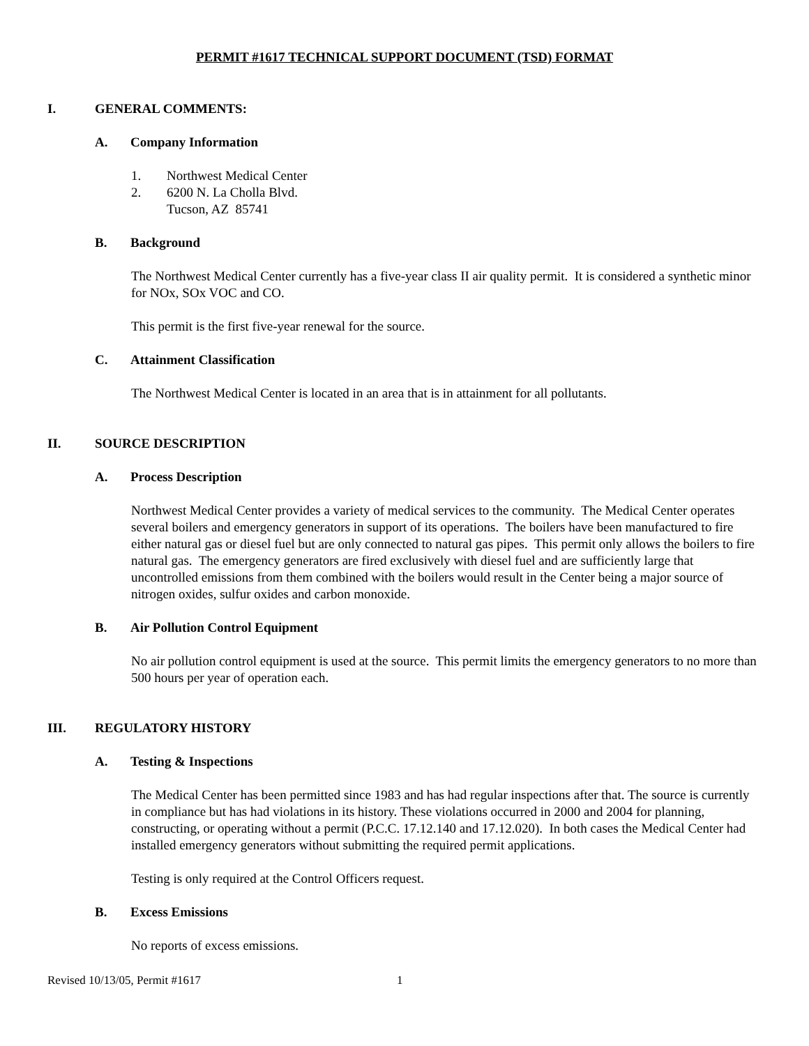PERMIT #1617 TECHNICAL SUPPORT DOCUMENT (TSD) FORMAT
I. GENERAL COMMENTS:
A. Company Information
1. Northwest Medical Center
2. 6200 N. La Cholla Blvd.
Tucson, AZ 85741
B. Background
The Northwest Medical Center currently has a five-year class II air quality permit. It is considered a synthetic minor for NOx, SOx VOC and CO.
This permit is the first five-year renewal for the source.
C. Attainment Classification
The Northwest Medical Center is located in an area that is in attainment for all pollutants.
II. SOURCE DESCRIPTION
A. Process Description
Northwest Medical Center provides a variety of medical services to the community. The Medical Center operates several boilers and emergency generators in support of its operations. The boilers have been manufactured to fire either natural gas or diesel fuel but are only connected to natural gas pipes. This permit only allows the boilers to fire natural gas. The emergency generators are fired exclusively with diesel fuel and are sufficiently large that uncontrolled emissions from them combined with the boilers would result in the Center being a major source of nitrogen oxides, sulfur oxides and carbon monoxide.
B. Air Pollution Control Equipment
No air pollution control equipment is used at the source. This permit limits the emergency generators to no more than 500 hours per year of operation each.
III. REGULATORY HISTORY
A. Testing & Inspections
The Medical Center has been permitted since 1983 and has had regular inspections after that. The source is currently in compliance but has had violations in its history. These violations occurred in 2000 and 2004 for planning, constructing, or operating without a permit (P.C.C. 17.12.140 and 17.12.020). In both cases the Medical Center had installed emergency generators without submitting the required permit applications.
Testing is only required at the Control Officers request.
B. Excess Emissions
No reports of excess emissions.
Revised 10/13/05, Permit #1617 1